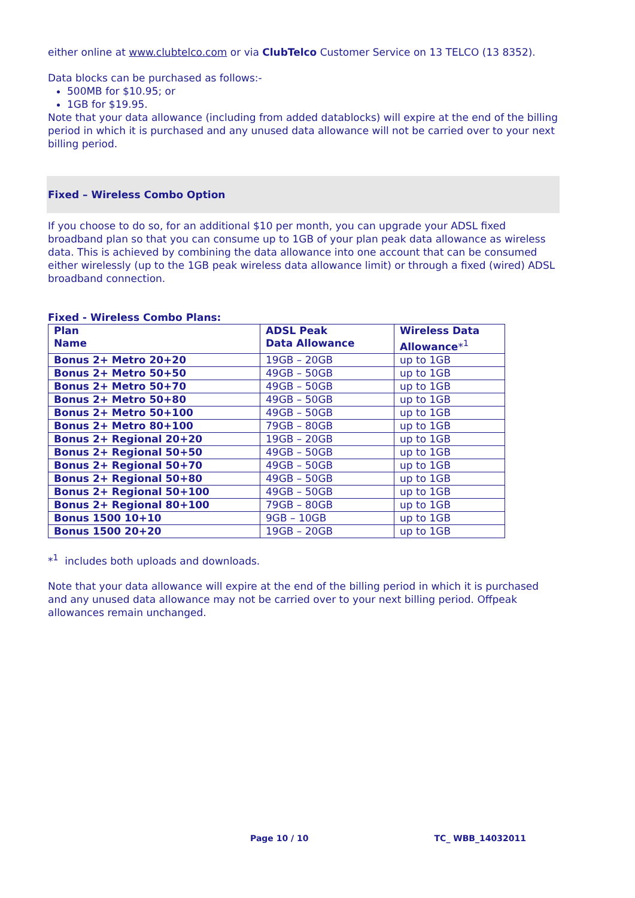either online at www.clubtelco.com or via ClubTelco Customer Service on 13 TELCO (13 8352).
Data blocks can be purchased as follows:-
500MB for $10.95; or
1GB for $19.95.
Note that your data allowance (including from added datablocks) will expire at the end of the billing period in which it is purchased and any unused data allowance will not be carried over to your next billing period.
Fixed – Wireless Combo Option
If you choose to do so, for an additional $10 per month, you can upgrade your ADSL fixed broadband plan so that you can consume up to 1GB of your plan peak data allowance as wireless data. This is achieved by combining the data allowance into one account that can be consumed either wirelessly (up to the 1GB peak wireless data allowance limit) or through a fixed (wired) ADSL broadband connection.
Fixed - Wireless Combo Plans:
| Plan Name | ADSL Peak Data Allowance | Wireless Data Allowance *<sup>1</sup> |
| --- | --- | --- |
| Bonus 2+ Metro 20+20 | 19GB – 20GB | up to 1GB |
| Bonus 2+ Metro 50+50 | 49GB – 50GB | up to 1GB |
| Bonus 2+ Metro 50+70 | 49GB – 50GB | up to 1GB |
| Bonus 2+ Metro 50+80 | 49GB – 50GB | up to 1GB |
| Bonus 2+ Metro 50+100 | 49GB – 50GB | up to 1GB |
| Bonus 2+ Metro 80+100 | 79GB – 80GB | up to 1GB |
| Bonus 2+ Regional 20+20 | 19GB – 20GB | up to 1GB |
| Bonus 2+ Regional 50+50 | 49GB – 50GB | up to 1GB |
| Bonus 2+ Regional 50+70 | 49GB – 50GB | up to 1GB |
| Bonus 2+ Regional 50+80 | 49GB – 50GB | up to 1GB |
| Bonus 2+ Regional 50+100 | 49GB – 50GB | up to 1GB |
| Bonus 2+ Regional 80+100 | 79GB – 80GB | up to 1GB |
| Bonus 1500 10+10 | 9GB – 10GB | up to 1GB |
| Bonus 1500 20+20 | 19GB – 20GB | up to 1GB |
*<sup>1</sup> includes both uploads and downloads.
Note that your data allowance will expire at the end of the billing period in which it is purchased and any unused data allowance may not be carried over to your next billing period. Offpeak allowances remain unchanged.
Page 10 / 10 TC_ WBB_14032011